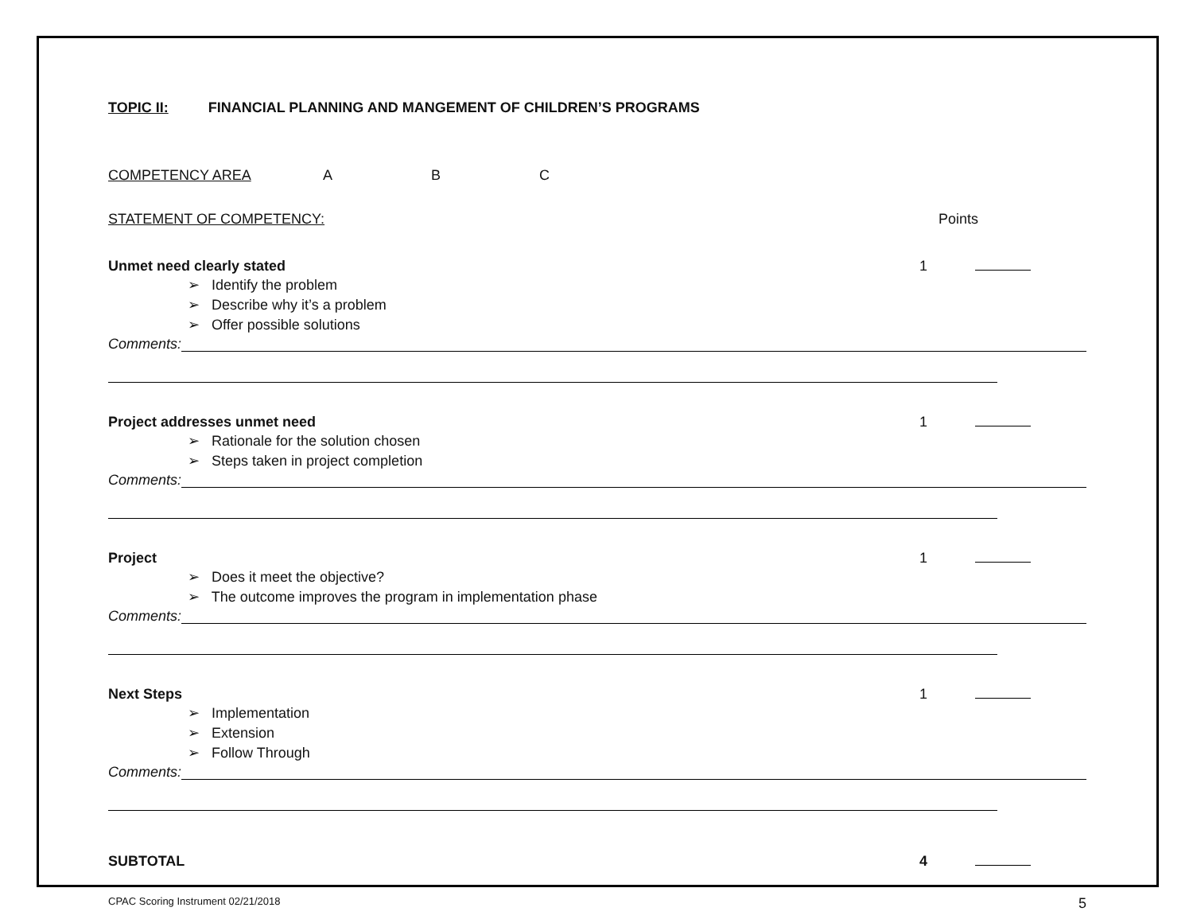TOPIC II: FINANCIAL PLANNING AND MANGEMENT OF CHILDREN’S PROGRAMS
COMPETENCY AREA A B C
STATEMENT OF COMPETENCY: Points
Unmet need clearly stated 1
➢ Identify the problem
➢ Describe why it’s a problem
➢ Offer possible solutions
Comments:
Project addresses unmet need 1
➢ Rationale for the solution chosen
➢ Steps taken in project completion
Comments:
Project 1
➢ Does it meet the objective?
➢ The outcome improves the program in implementation phase
Comments:
Next Steps 1
➢ Implementation
➢ Extension
➢ Follow Through
Comments:
SUBTOTAL 4
CPAC Scoring Instrument 02/21/2018 5